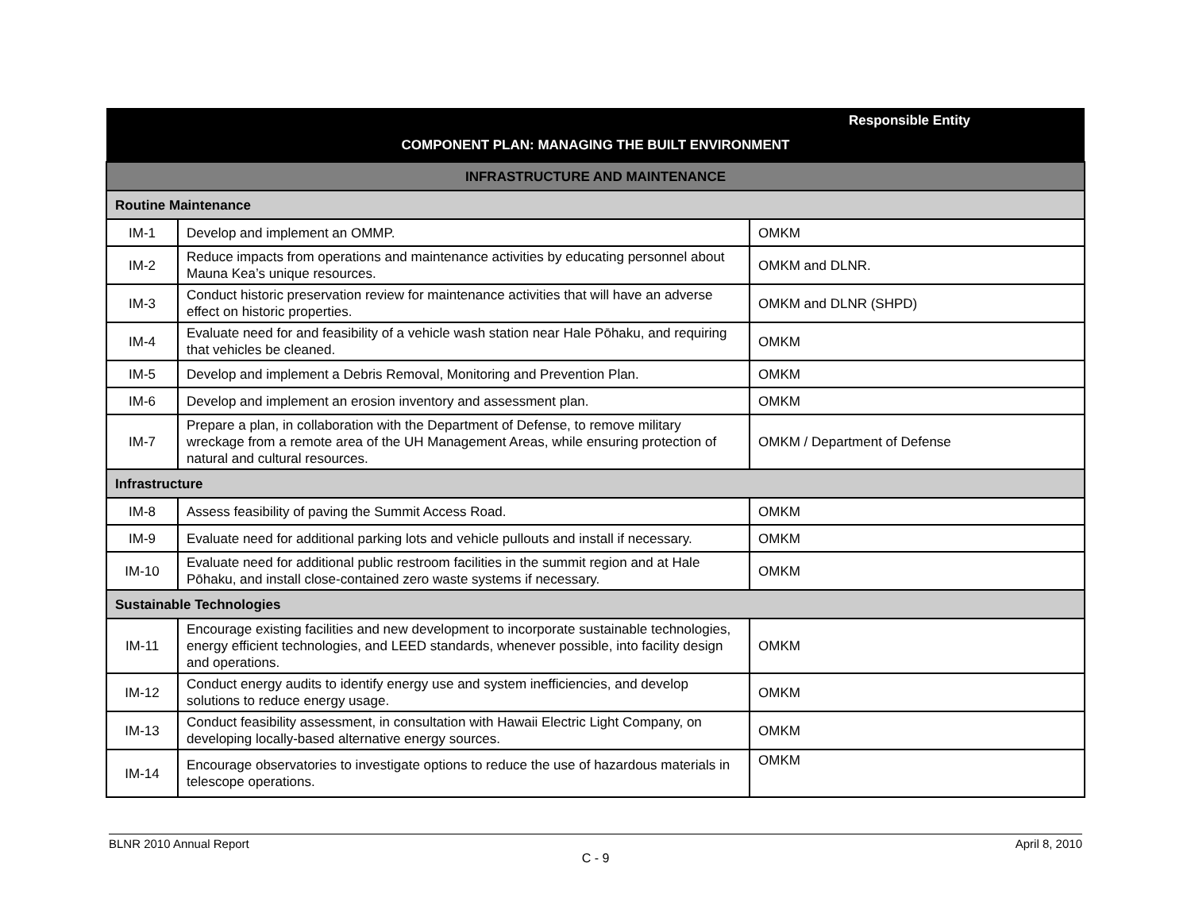| | | Responsible Entity |
| --- | --- | --- |
| COMPONENT PLAN: MANAGING THE BUILT ENVIRONMENT | | |
| INFRASTRUCTURE AND MAINTENANCE | | |
| Routine Maintenance | | |
| IM-1 | Develop and implement an OMMP. | OMKM |
| IM-2 | Reduce impacts from operations and maintenance activities by educating personnel about Mauna Kea’s unique resources. | OMKM and DLNR. |
| IM-3 | Conduct historic preservation review for maintenance activities that will have an adverse effect on historic properties. | OMKM and DLNR (SHPD) |
| IM-4 | Evaluate need for and feasibility of a vehicle wash station near Hale Pōhaku, and requiring that vehicles be cleaned. | OMKM |
| IM-5 | Develop and implement a Debris Removal, Monitoring and Prevention Plan. | OMKM |
| IM-6 | Develop and implement an erosion inventory and assessment plan. | OMKM |
| IM-7 | Prepare a plan, in collaboration with the Department of Defense, to remove military wreckage from a remote area of the UH Management Areas, while ensuring protection of natural and cultural resources. | OMKM / Department of Defense |
| Infrastructure | | |
| IM-8 | Assess feasibility of paving the Summit Access Road. | OMKM |
| IM-9 | Evaluate need for additional parking lots and vehicle pullouts and install if necessary. | OMKM |
| IM-10 | Evaluate need for additional public restroom facilities in the summit region and at Hale Pōhaku, and install close-contained zero waste systems if necessary. | OMKM |
| Sustainable Technologies | | |
| IM-11 | Encourage existing facilities and new development to incorporate sustainable technologies, energy efficient technologies, and LEED standards, whenever possible, into facility design and operations. | OMKM |
| IM-12 | Conduct energy audits to identify energy use and system inefficiencies, and develop solutions to reduce energy usage. | OMKM |
| IM-13 | Conduct feasibility assessment, in consultation with Hawaii Electric Light Company, on developing locally-based alternative energy sources. | OMKM |
| IM-14 | Encourage observatories to investigate options to reduce the use of hazardous materials in telescope operations. | OMKM |
BLNR 2010 Annual Report April 8, 2010
C - 9